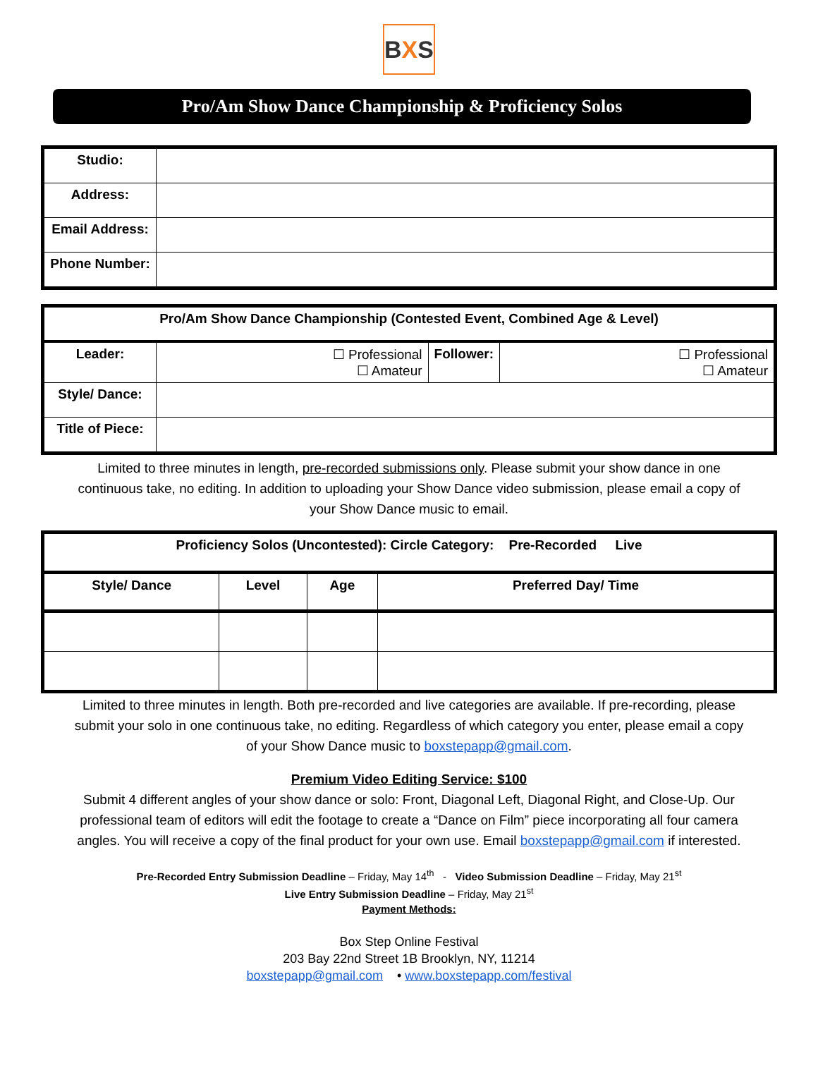B X S
Pro/Am Show Dance Championship & Proficiency Solos
| Studio: | |
| Address: | |
| Email Address: | |
| Phone Number: | |
| Pro/Am Show Dance Championship (Contested Event, Combined Age & Level) | | | |
| --- | --- | --- | --- |
| Leader: | ☐ Professional ☐ Amateur | Follower: | ☐ Professional ☐ Amateur |
| Style/ Dance: | | | |
| Title of Piece: | | | |
Limited to three minutes in length, pre-recorded submissions only. Please submit your show dance in one continuous take, no editing. In addition to uploading your Show Dance video submission, please email a copy of your Show Dance music to email.
| Proficiency Solos (Uncontested): Circle Category: Pre-Recorded Live | | | |
| --- | --- | --- | --- |
| Style/ Dance | Level | Age | Preferred Day/ Time |
Limited to three minutes in length. Both pre-recorded and live categories are available. If pre-recording, please submit your solo in one continuous take, no editing. Regardless of which category you enter, please email a copy of your Show Dance music to boxstepapp@gmail.com.
Premium Video Editing Service: $100
Submit 4 different angles of your show dance or solo: Front, Diagonal Left, Diagonal Right, and Close-Up. Our professional team of editors will edit the footage to create a “Dance on Film” piece incorporating all four camera angles. You will receive a copy of the final product for your own use. Email boxstepapp@gmail.com if interested.
Pre-Recorded Entry Submission Deadline – Friday, May 14<sup>th</sup> - Video Submission Deadline – Friday, May 21<sup>st</sup>
Live Entry Submission Deadline – Friday, May 21<sup>st</sup>
Payment Methods:
Box Step Online Festival
203 Bay 22nd Street 1B Brooklyn, NY, 11214
boxstepapp@gmail.com • www.boxstepapp.com/festival